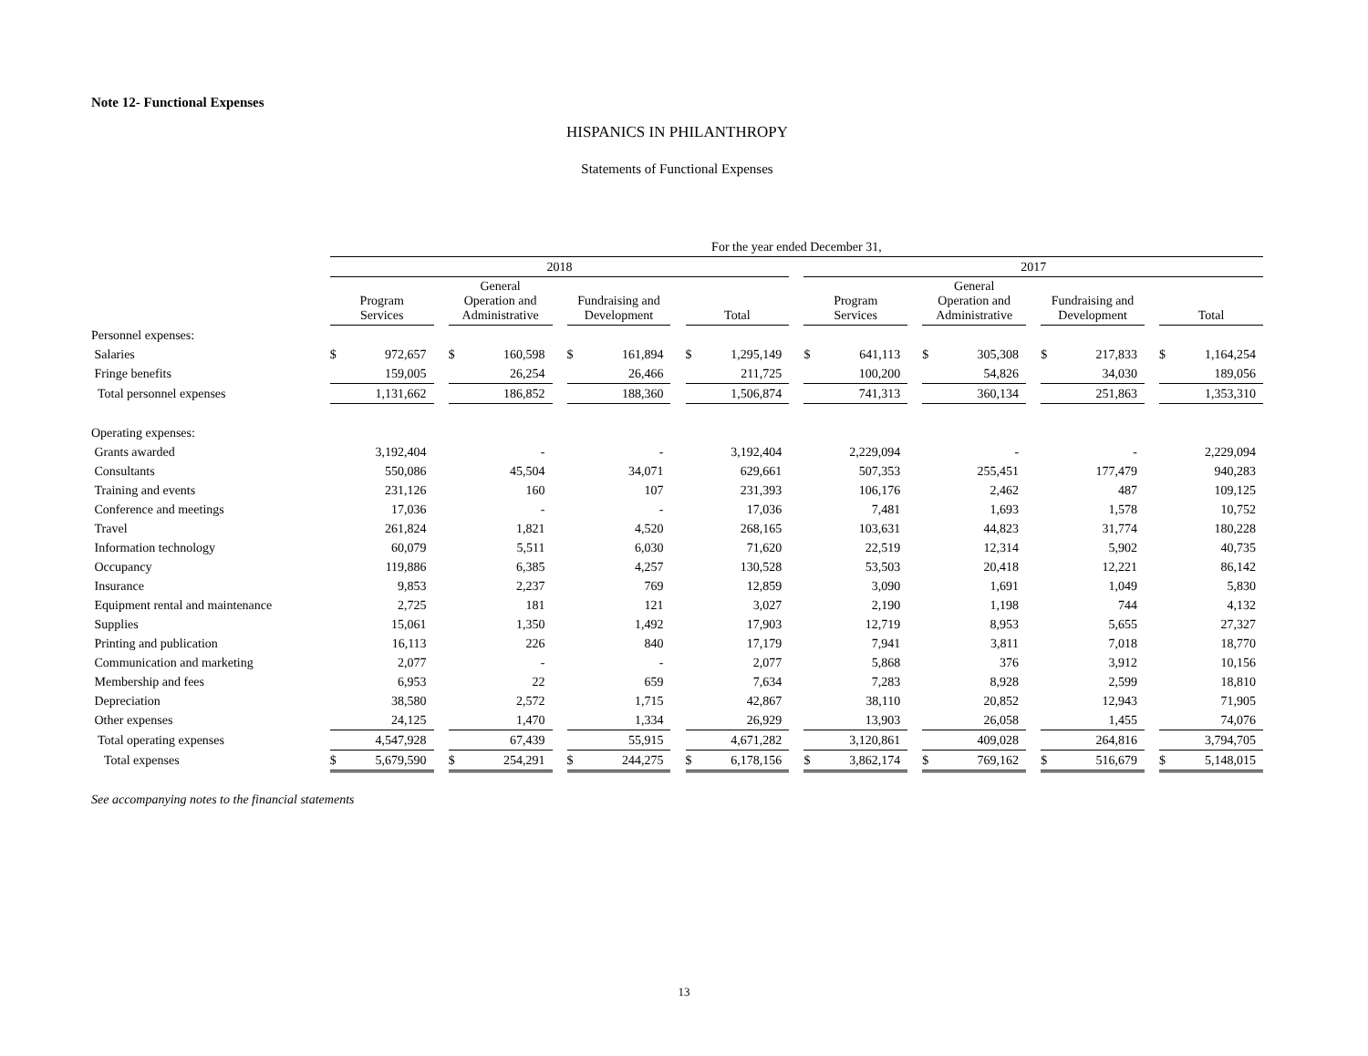Note 12- Functional Expenses
HISPANICS IN PHILANTHROPY
Statements of Functional Expenses
| | For the year ended December 31, | | | | | | | | | | | | | | | | | | | | | | |
| | 2018 | | | | | | | | | | | | 2017 | | | | | | | | | | |
| | Program Services | | | General Operation and Administrative | | | Fundraising and Development | | | Total | | | Program Services | | | General Operation and Administrative | | | Fundraising and Development | | | Total | |
| Personnel expenses: | | | | | | | | | | | | | | | | | | | | | | | |
| Salaries | $ | 972,657 | | $ | 160,598 | | $ | 161,894 | | $ | 1,295,149 | | $ | 641,113 | | $ | 305,308 | | $ | 217,833 | | $ | 1,164,254 |
| Fringe benefits | | 159,005 | | | 26,254 | | | 26,466 | | | 211,725 | | | 100,200 | | | 54,826 | | | 34,030 | | | 189,056 |
| Total personnel expenses | | 1,131,662 | | | 186,852 | | | 188,360 | | | 1,506,874 | | | 741,313 | | | 360,134 | | | 251,863 | | | 1,353,310 |
| Operating expenses: | | | | | | | | | | | | | | | | | | | | | | | |
| Grants awarded | | 3,192,404 | | | - | | | - | | | 3,192,404 | | | 2,229,094 | | | - | | | - | | | 2,229,094 |
| Consultants | | 550,086 | | | 45,504 | | | 34,071 | | | 629,661 | | | 507,353 | | | 255,451 | | | 177,479 | | | 940,283 |
| Training and events | | 231,126 | | | 160 | | | 107 | | | 231,393 | | | 106,176 | | | 2,462 | | | 487 | | | 109,125 |
| Conference and meetings | | 17,036 | | | - | | | - | | | 17,036 | | | 7,481 | | | 1,693 | | | 1,578 | | | 10,752 |
| Travel | | 261,824 | | | 1,821 | | | 4,520 | | | 268,165 | | | 103,631 | | | 44,823 | | | 31,774 | | | 180,228 |
| Information technology | | 60,079 | | | 5,511 | | | 6,030 | | | 71,620 | | | 22,519 | | | 12,314 | | | 5,902 | | | 40,735 |
| Occupancy | | 119,886 | | | 6,385 | | | 4,257 | | | 130,528 | | | 53,503 | | | 20,418 | | | 12,221 | | | 86,142 |
| Insurance | | 9,853 | | | 2,237 | | | 769 | | | 12,859 | | | 3,090 | | | 1,691 | | | 1,049 | | | 5,830 |
| Equipment rental and maintenance | | 2,725 | | | 181 | | | 121 | | | 3,027 | | | 2,190 | | | 1,198 | | | 744 | | | 4,132 |
| Supplies | | 15,061 | | | 1,350 | | | 1,492 | | | 17,903 | | | 12,719 | | | 8,953 | | | 5,655 | | | 27,327 |
| Printing and publication | | 16,113 | | | 226 | | | 840 | | | 17,179 | | | 7,941 | | | 3,811 | | | 7,018 | | | 18,770 |
| Communication and marketing | | 2,077 | | | - | | | - | | | 2,077 | | | 5,868 | | | 376 | | | 3,912 | | | 10,156 |
| Membership and fees | | 6,953 | | | 22 | | | 659 | | | 7,634 | | | 7,283 | | | 8,928 | | | 2,599 | | | 18,810 |
| Depreciation | | 38,580 | | | 2,572 | | | 1,715 | | | 42,867 | | | 38,110 | | | 20,852 | | | 12,943 | | | 71,905 |
| Other expenses | | 24,125 | | | 1,470 | | | 1,334 | | | 26,929 | | | 13,903 | | | 26,058 | | | 1,455 | | | 74,076 |
| Total operating expenses | | 4,547,928 | | | 67,439 | | | 55,915 | | | 4,671,282 | | | 3,120,861 | | | 409,028 | | | 264,816 | | | 3,794,705 |
| Total expenses | $ | 5,679,590 | | $ | 254,291 | | $ | 244,275 | | $ | 6,178,156 | | $ | 3,862,174 | | $ | 769,162 | | $ | 516,679 | | $ | 5,148,015 |
See accompanying notes to the financial statements
13